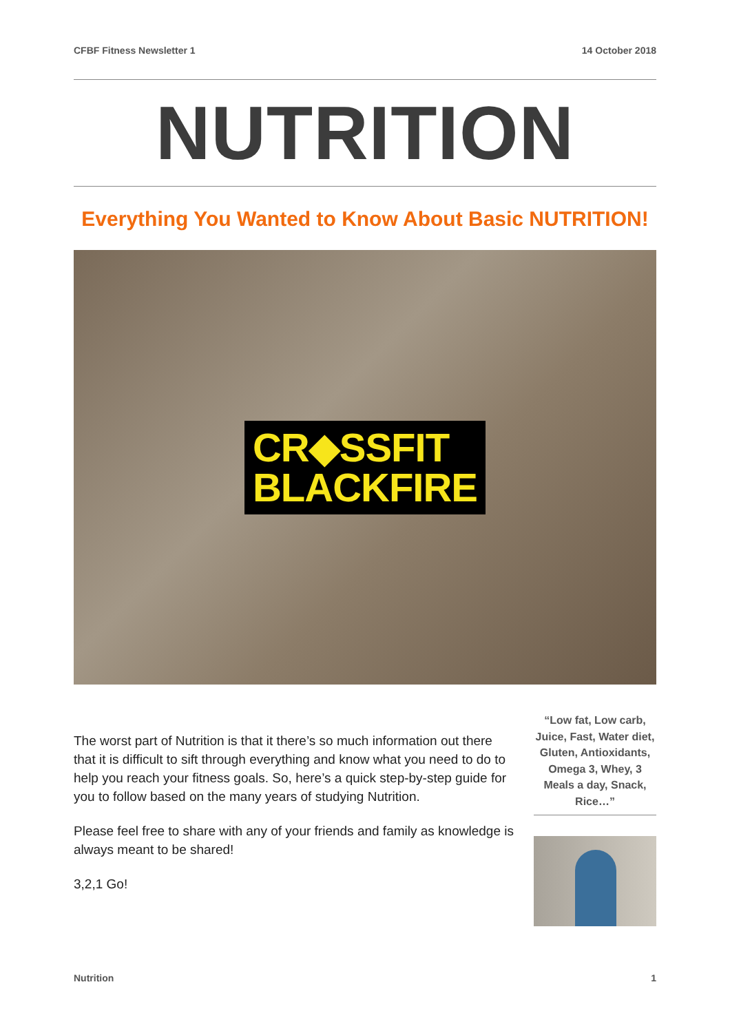CFBF Fitness Newsletter 1 14 October 2018
NUTRITION
Everything You Wanted to Know About Basic NUTRITION!
CR◆SSFIT
BLACKFIRE
The worst part of Nutrition is that it there’s so much information out there that it is difficult to sift through everything and know what you need to do to help you reach your fitness goals. So, here’s a quick step-by-step guide for you to follow based on the many years of studying Nutrition.
Please feel free to share with any of your friends and family as knowledge is always meant to be shared!
3,2,1 Go!
“Low fat, Low carb, Juice, Fast, Water diet, Gluten, Antioxidants, Omega 3, Whey, 3 Meals a day, Snack, Rice…”
Nutrition 1